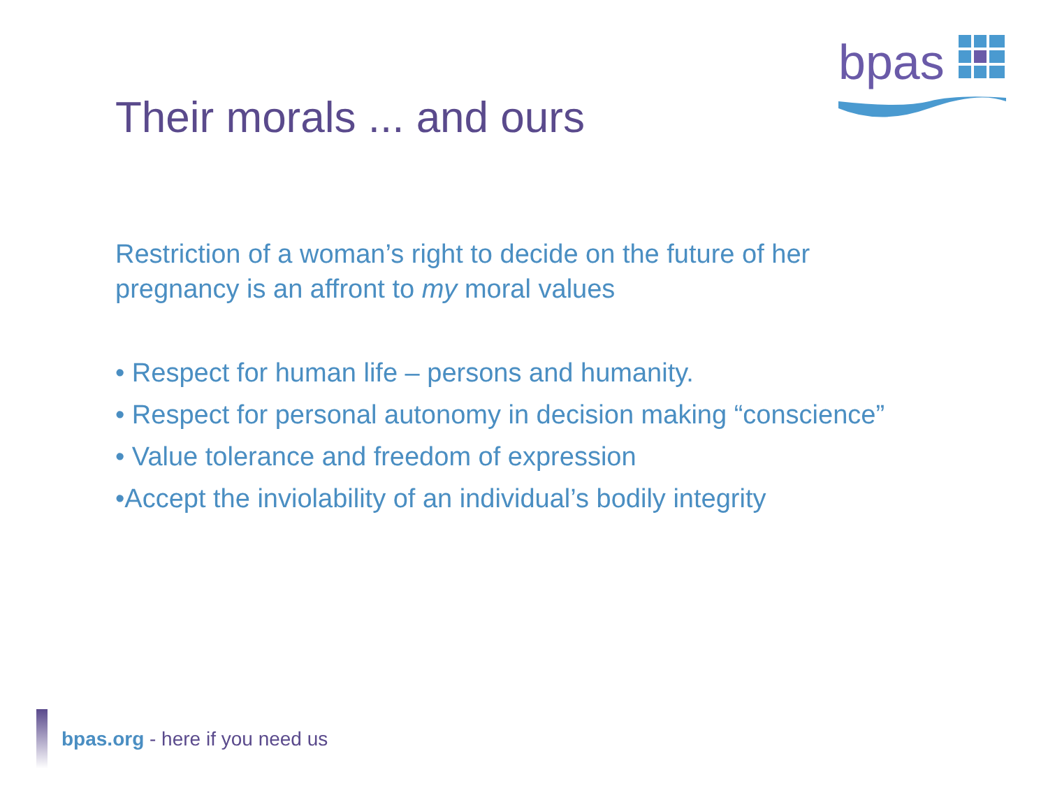bpas
Their morals ... and ours
Restriction of a woman’s right to decide on the future of her pregnancy is an affront to my moral values
• Respect for human life – persons and humanity.
• Respect for personal autonomy in decision making “conscience”
• Value tolerance and freedom of expression
•Accept the inviolability of an individual’s bodily integrity
bpas.org - here if you need us